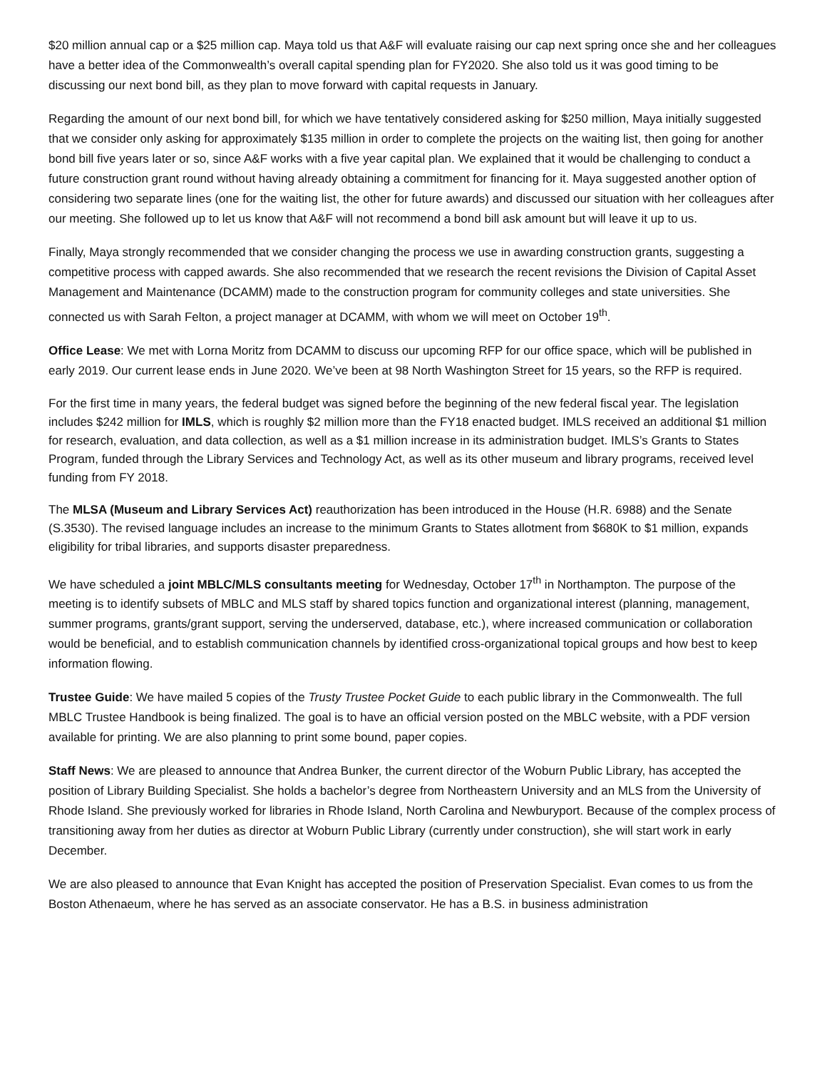$20 million annual cap or a $25 million cap. Maya told us that A&F will evaluate raising our cap next spring once she and her colleagues have a better idea of the Commonwealth’s overall capital spending plan for FY2020. She also told us it was good timing to be discussing our next bond bill, as they plan to move forward with capital requests in January.
Regarding the amount of our next bond bill, for which we have tentatively considered asking for $250 million, Maya initially suggested that we consider only asking for approximately $135 million in order to complete the projects on the waiting list, then going for another bond bill five years later or so, since A&F works with a five year capital plan. We explained that it would be challenging to conduct a future construction grant round without having already obtaining a commitment for financing for it. Maya suggested another option of considering two separate lines (one for the waiting list, the other for future awards) and discussed our situation with her colleagues after our meeting. She followed up to let us know that A&F will not recommend a bond bill ask amount but will leave it up to us.
Finally, Maya strongly recommended that we consider changing the process we use in awarding construction grants, suggesting a competitive process with capped awards. She also recommended that we research the recent revisions the Division of Capital Asset Management and Maintenance (DCAMM) made to the construction program for community colleges and state universities. She connected us with Sarah Felton, a project manager at DCAMM, with whom we will meet on October 19<sup>th</sup>.
Office Lease: We met with Lorna Moritz from DCAMM to discuss our upcoming RFP for our office space, which will be published in early 2019. Our current lease ends in June 2020. We’ve been at 98 North Washington Street for 15 years, so the RFP is required.
For the first time in many years, the federal budget was signed before the beginning of the new federal fiscal year. The legislation includes $242 million for IMLS, which is roughly $2 million more than the FY18 enacted budget. IMLS received an additional $1 million for research, evaluation, and data collection, as well as a $1 million increase in its administration budget. IMLS’s Grants to States Program, funded through the Library Services and Technology Act, as well as its other museum and library programs, received level funding from FY 2018.
The MLSA (Museum and Library Services Act) reauthorization has been introduced in the House (H.R. 6988) and the Senate (S.3530). The revised language includes an increase to the minimum Grants to States allotment from $680K to $1 million, expands eligibility for tribal libraries, and supports disaster preparedness.
We have scheduled a joint MBLC/MLS consultants meeting for Wednesday, October 17<sup>th</sup> in Northampton. The purpose of the meeting is to identify subsets of MBLC and MLS staff by shared topics function and organizational interest (planning, management, summer programs, grants/grant support, serving the underserved, database, etc.), where increased communication or collaboration would be beneficial, and to establish communication channels by identified cross-organizational topical groups and how best to keep information flowing.
Trustee Guide: We have mailed 5 copies of the Trusty Trustee Pocket Guide to each public library in the Commonwealth. The full MBLC Trustee Handbook is being finalized. The goal is to have an official version posted on the MBLC website, with a PDF version available for printing. We are also planning to print some bound, paper copies.
Staff News: We are pleased to announce that Andrea Bunker, the current director of the Woburn Public Library, has accepted the position of Library Building Specialist. She holds a bachelor’s degree from Northeastern University and an MLS from the University of Rhode Island. She previously worked for libraries in Rhode Island, North Carolina and Newburyport. Because of the complex process of transitioning away from her duties as director at Woburn Public Library (currently under construction), she will start work in early December.
We are also pleased to announce that Evan Knight has accepted the position of Preservation Specialist. Evan comes to us from the Boston Athenaeum, where he has served as an associate conservator. He has a B.S. in business administration